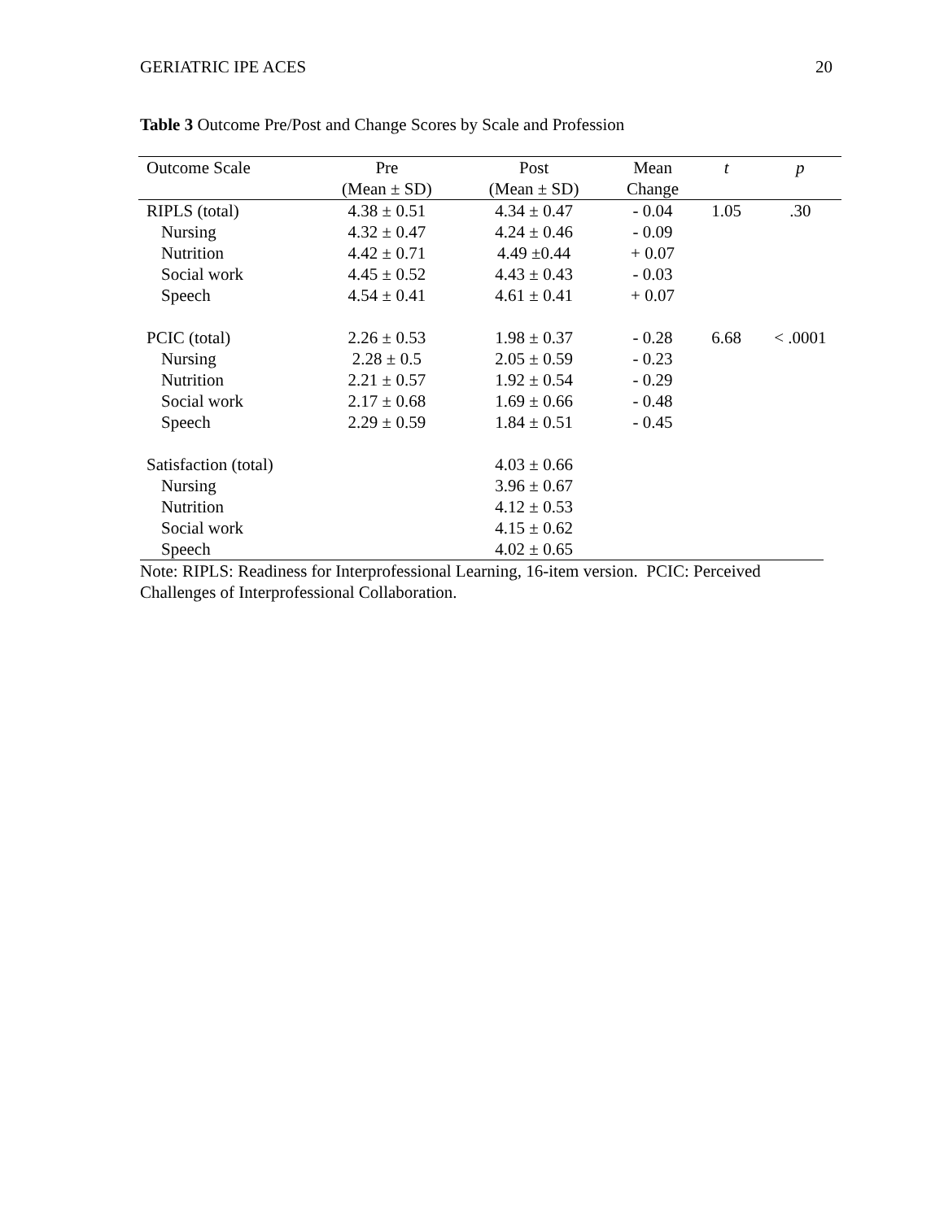GERIATRIC IPE ACES 20
Table 3 Outcome Pre/Post and Change Scores by Scale and Profession
| Outcome Scale | Pre | Post | Mean | t | p |
| --- | --- | --- | --- | --- | --- |
| | (Mean ± SD) | (Mean ± SD) | Change | | |
| RIPLS (total) | 4.38 ± 0.51 | 4.34 ± 0.47 | - 0.04 | 1.05 | .30 |
| Nursing | 4.32 ± 0.47 | 4.24 ± 0.46 | - 0.09 | | |
| Nutrition | 4.42 ± 0.71 | 4.49 ±0.44 | + 0.07 | | |
| Social work | 4.45 ± 0.52 | 4.43 ± 0.43 | - 0.03 | | |
| Speech | 4.54 ± 0.41 | 4.61 ± 0.41 | + 0.07 | | |
| PCIC (total) | 2.26 ± 0.53 | 1.98 ± 0.37 | - 0.28 | 6.68 | < .0001 |
| Nursing | 2.28 ± 0.5 | 2.05 ± 0.59 | - 0.23 | | |
| Nutrition | 2.21 ± 0.57 | 1.92 ± 0.54 | - 0.29 | | |
| Social work | 2.17 ± 0.68 | 1.69 ± 0.66 | - 0.48 | | |
| Speech | 2.29 ± 0.59 | 1.84 ± 0.51 | - 0.45 | | |
| Satisfaction (total) | | 4.03 ± 0.66 | | | |
| Nursing | | 3.96 ± 0.67 | | | |
| Nutrition | | 4.12 ± 0.53 | | | |
| Social work | | 4.15 ± 0.62 | | | |
| Speech | | 4.02 ± 0.65 | | | |
Note: RIPLS: Readiness for Interprofessional Learning, 16-item version. PCIC: Perceived Challenges of Interprofessional Collaboration.